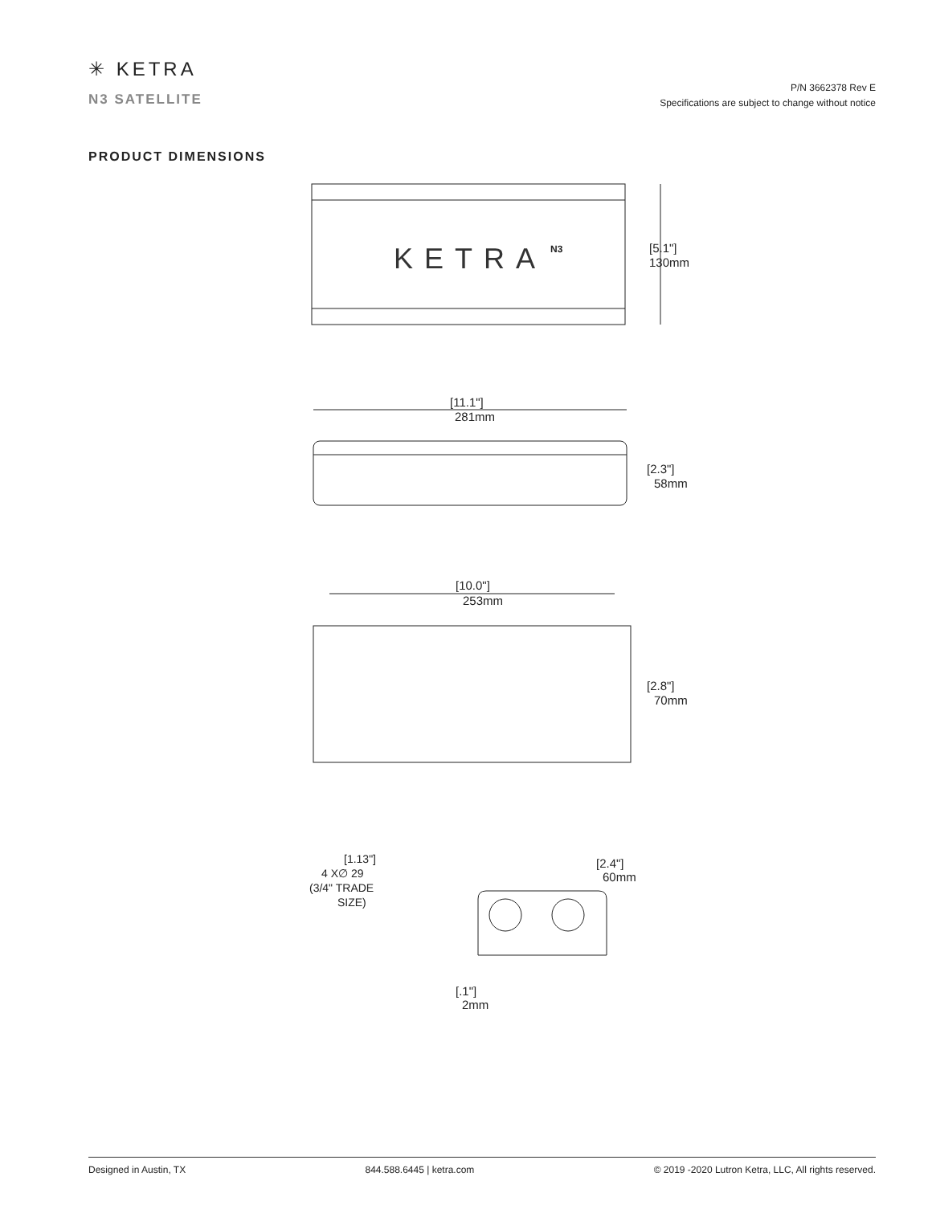✳ KETRA
N3 SATELLITE
P/N 3662378 Rev E
Specifications are subject to change without notice
PRODUCT DIMENSIONS
KETRA
N3
[5.1"]
130mm
[11.1"]
281mm
[2.3"]
58mm
[10.0"]
253mm
[2.8"]
70mm
[1.13"]
4 X∅ 29
(3/4" TRADE
SIZE)
[2.4"]
60mm
[.1"]
2mm
Designed in Austin, TX 844.588.6445 | ketra.com © 2019 -2020 Lutron Ketra, LLC, All rights reserved.